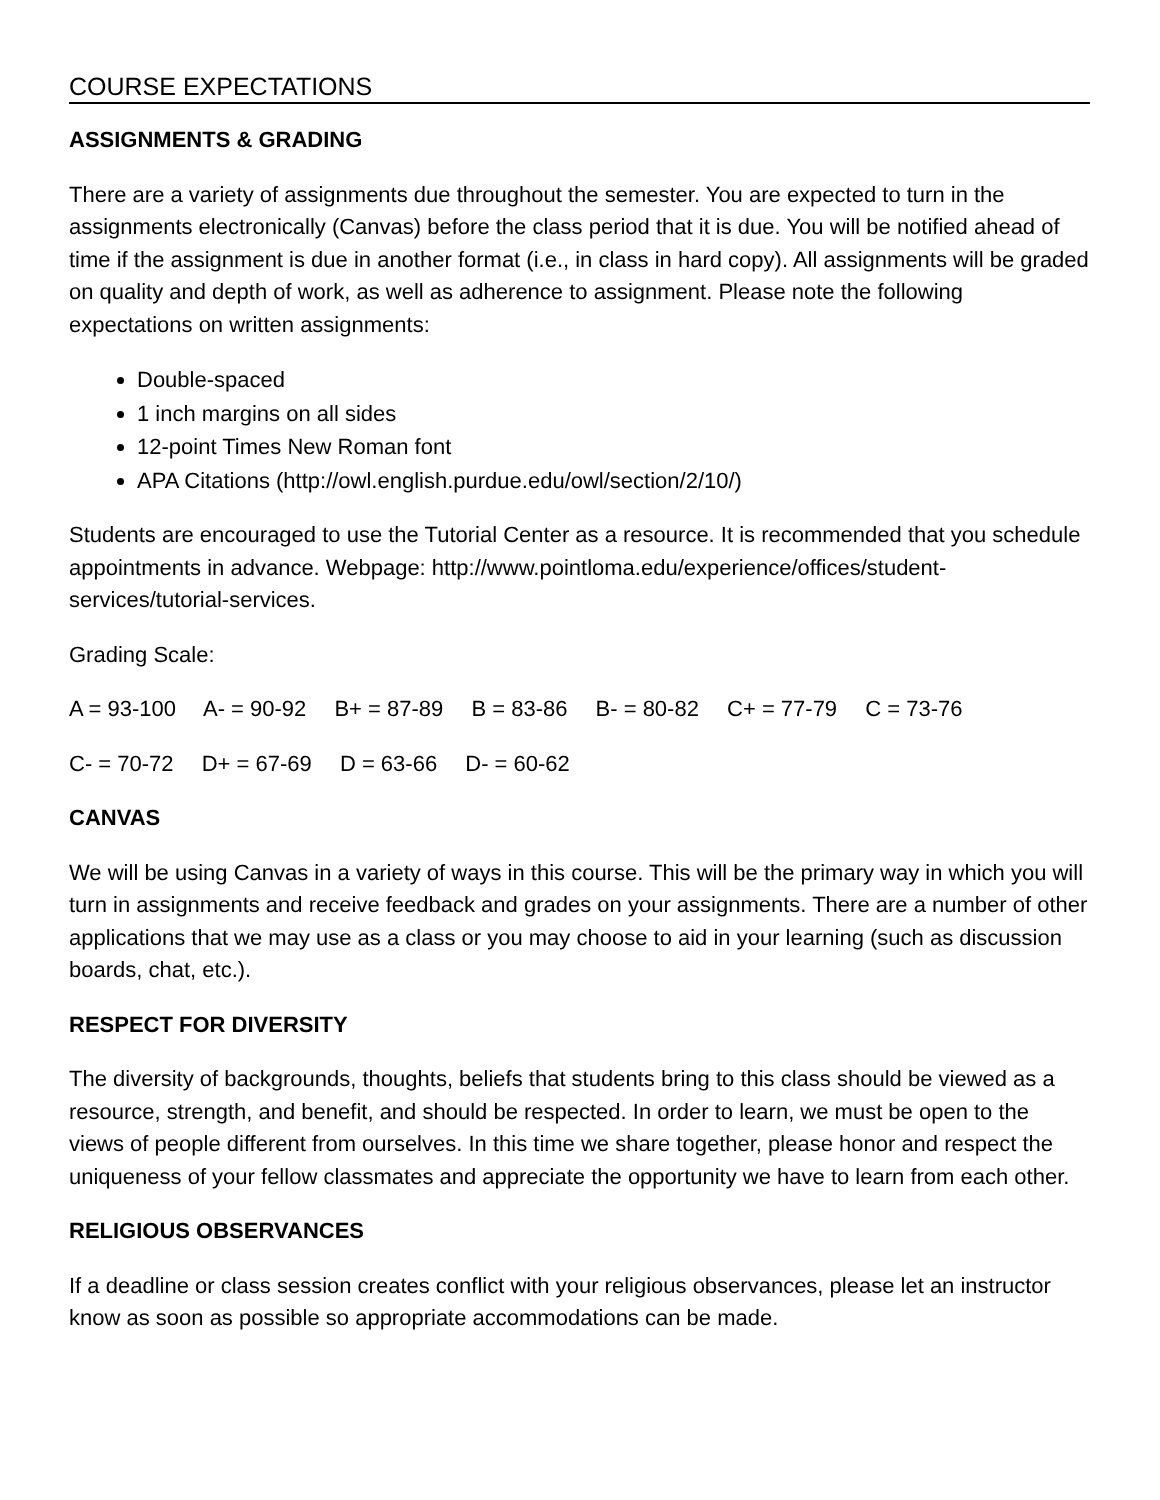COURSE EXPECTATIONS
ASSIGNMENTS & GRADING
There are a variety of assignments due throughout the semester. You are expected to turn in the assignments electronically (Canvas) before the class period that it is due. You will be notified ahead of time if the assignment is due in another format (i.e., in class in hard copy). All assignments will be graded on quality and depth of work, as well as adherence to assignment. Please note the following expectations on written assignments:
Double-spaced
1 inch margins on all sides
12-point Times New Roman font
APA Citations (http://owl.english.purdue.edu/owl/section/2/10/)
Students are encouraged to use the Tutorial Center as a resource. It is recommended that you schedule appointments in advance. Webpage: http://www.pointloma.edu/experience/offices/student- services/tutorial-services.
Grading Scale:
A = 93-100 A- = 90-92 B+ = 87-89 B = 83-86 B- = 80-82 C+ = 77-79 C = 73-76
C- = 70-72 D+ = 67-69 D = 63-66 D- = 60-62
CANVAS
We will be using Canvas in a variety of ways in this course. This will be the primary way in which you will turn in assignments and receive feedback and grades on your assignments. There are a number of other applications that we may use as a class or you may choose to aid in your learning (such as discussion boards, chat, etc.).
RESPECT FOR DIVERSITY
The diversity of backgrounds, thoughts, beliefs that students bring to this class should be viewed as a resource, strength, and benefit, and should be respected. In order to learn, we must be open to the views of people different from ourselves. In this time we share together, please honor and respect the uniqueness of your fellow classmates and appreciate the opportunity we have to learn from each other.
RELIGIOUS OBSERVANCES
If a deadline or class session creates conflict with your religious observances, please let an instructor know as soon as possible so appropriate accommodations can be made.